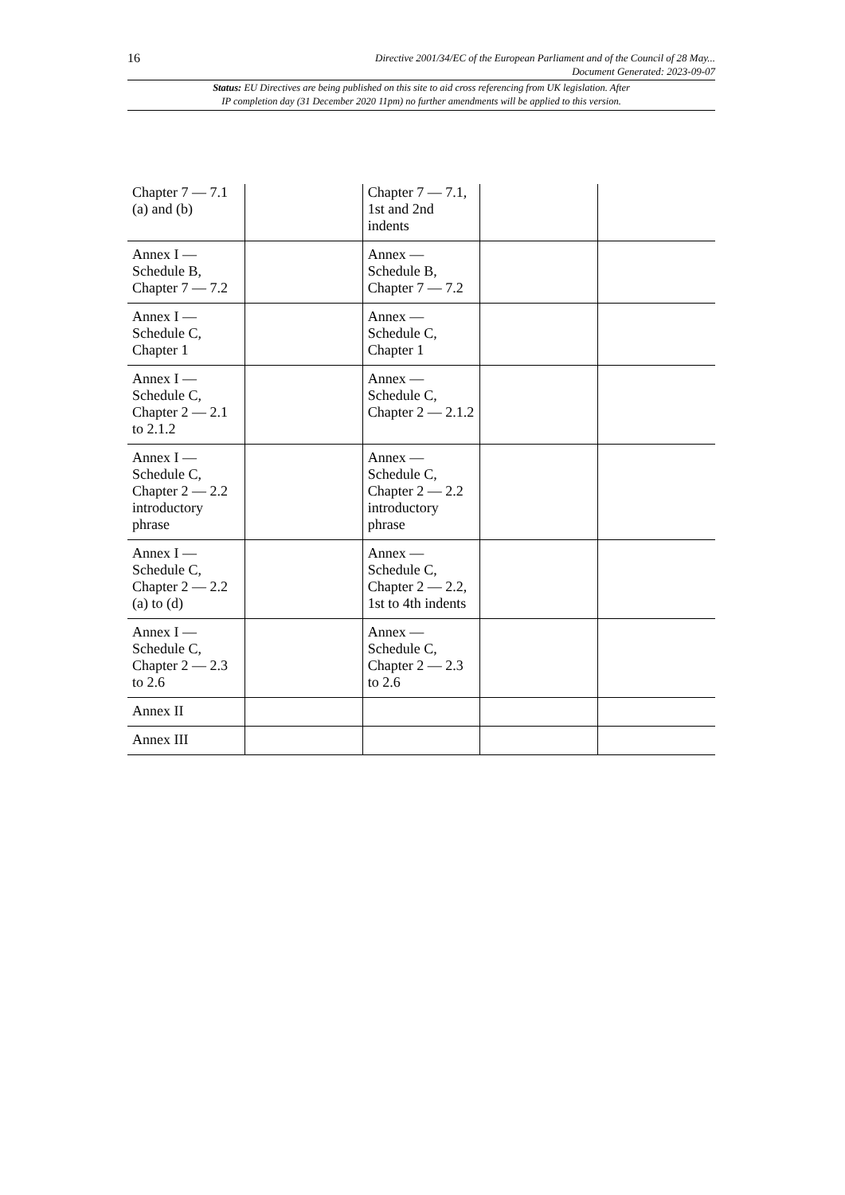16
Directive 2001/34/EC of the European Parliament and of the Council of 28 May...
Document Generated: 2023-09-07
Status: EU Directives are being published on this site to aid cross referencing from UK legislation. After
IP completion day (31 December 2020 11pm) no further amendments will be applied to this version.
| Chapter 7 — 7.1 (a) and (b) | | Chapter 7 — 7.1, 1st and 2nd indents | | |
| Annex I — Schedule B, Chapter 7 — 7.2 | | Annex — Schedule B, Chapter 7 — 7.2 | | |
| Annex I — Schedule C, Chapter 1 | | Annex — Schedule C, Chapter 1 | | |
| Annex I — Schedule C, Chapter 2 — 2.1 to 2.1.2 | | Annex — Schedule C, Chapter 2 — 2.1.2 | | |
| Annex I — Schedule C, Chapter 2 — 2.2 introductory phrase | | Annex — Schedule C, Chapter 2 — 2.2 introductory phrase | | |
| Annex I — Schedule C, Chapter 2 — 2.2 (a) to (d) | | Annex — Schedule C, Chapter 2 — 2.2, 1st to 4th indents | | |
| Annex I — Schedule C, Chapter 2 — 2.3 to 2.6 | | Annex — Schedule C, Chapter 2 — 2.3 to 2.6 | | |
| Annex II | | | | |
| Annex III | | | | |